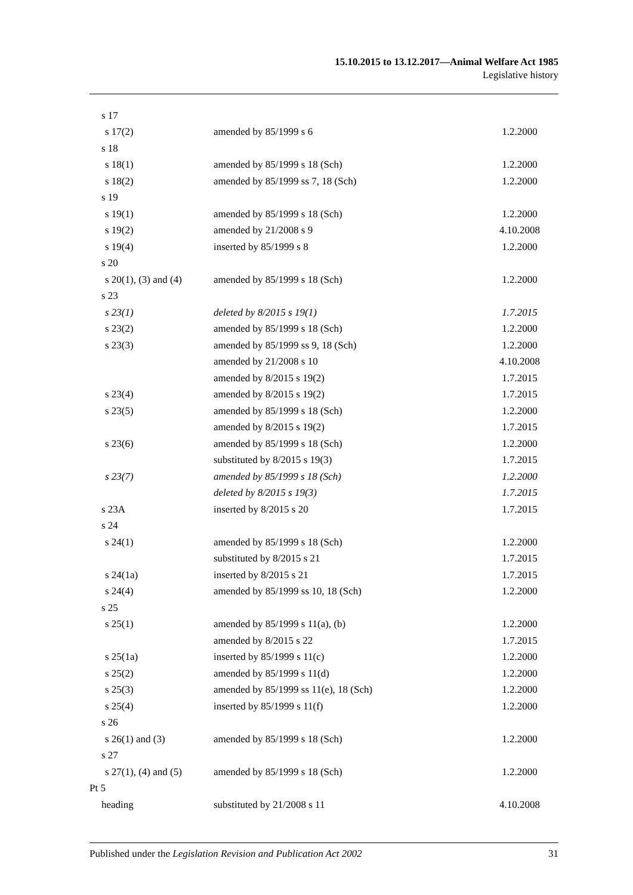15.10.2015 to 13.12.2017—Animal Welfare Act 1985
Legislative history
| s 17 | | |
| s 17(2) | amended by 85/1999 s 6 | 1.2.2000 |
| s 18 | | |
| s 18(1) | amended by 85/1999 s 18 (Sch) | 1.2.2000 |
| s 18(2) | amended by 85/1999 ss 7, 18 (Sch) | 1.2.2000 |
| s 19 | | |
| s 19(1) | amended by 85/1999 s 18 (Sch) | 1.2.2000 |
| s 19(2) | amended by 21/2008 s 9 | 4.10.2008 |
| s 19(4) | inserted by 85/1999 s 8 | 1.2.2000 |
| s 20 | | |
| s 20(1), (3) and (4) | amended by 85/1999 s 18 (Sch) | 1.2.2000 |
| s 23 | | |
| s 23(1) | deleted by 8/2015 s 19(1) | 1.7.2015 |
| s 23(2) | amended by 85/1999 s 18 (Sch) | 1.2.2000 |
| s 23(3) | amended by 85/1999 ss 9, 18 (Sch) | 1.2.2000 |
| | amended by 21/2008 s 10 | 4.10.2008 |
| | amended by 8/2015 s 19(2) | 1.7.2015 |
| s 23(4) | amended by 8/2015 s 19(2) | 1.7.2015 |
| s 23(5) | amended by 85/1999 s 18 (Sch) | 1.2.2000 |
| | amended by 8/2015 s 19(2) | 1.7.2015 |
| s 23(6) | amended by 85/1999 s 18 (Sch) | 1.2.2000 |
| | substituted by 8/2015 s 19(3) | 1.7.2015 |
| s 23(7) | amended by 85/1999 s 18 (Sch) | 1.2.2000 |
| | deleted by 8/2015 s 19(3) | 1.7.2015 |
| s 23A | inserted by 8/2015 s 20 | 1.7.2015 |
| s 24 | | |
| s 24(1) | amended by 85/1999 s 18 (Sch) | 1.2.2000 |
| | substituted by 8/2015 s 21 | 1.7.2015 |
| s 24(1a) | inserted by 8/2015 s 21 | 1.7.2015 |
| s 24(4) | amended by 85/1999 ss 10, 18 (Sch) | 1.2.2000 |
| s 25 | | |
| s 25(1) | amended by 85/1999 s 11(a), (b) | 1.2.2000 |
| | amended by 8/2015 s 22 | 1.7.2015 |
| s 25(1a) | inserted by 85/1999 s 11(c) | 1.2.2000 |
| s 25(2) | amended by 85/1999 s 11(d) | 1.2.2000 |
| s 25(3) | amended by 85/1999 ss 11(e), 18 (Sch) | 1.2.2000 |
| s 25(4) | inserted by 85/1999 s 11(f) | 1.2.2000 |
| s 26 | | |
| s 26(1) and (3) | amended by 85/1999 s 18 (Sch) | 1.2.2000 |
| s 27 | | |
| s 27(1), (4) and (5) | amended by 85/1999 s 18 (Sch) | 1.2.2000 |
| Pt 5 | | |
| heading | substituted by 21/2008 s 11 | 4.10.2008 |
Published under the Legislation Revision and Publication Act 2002 31